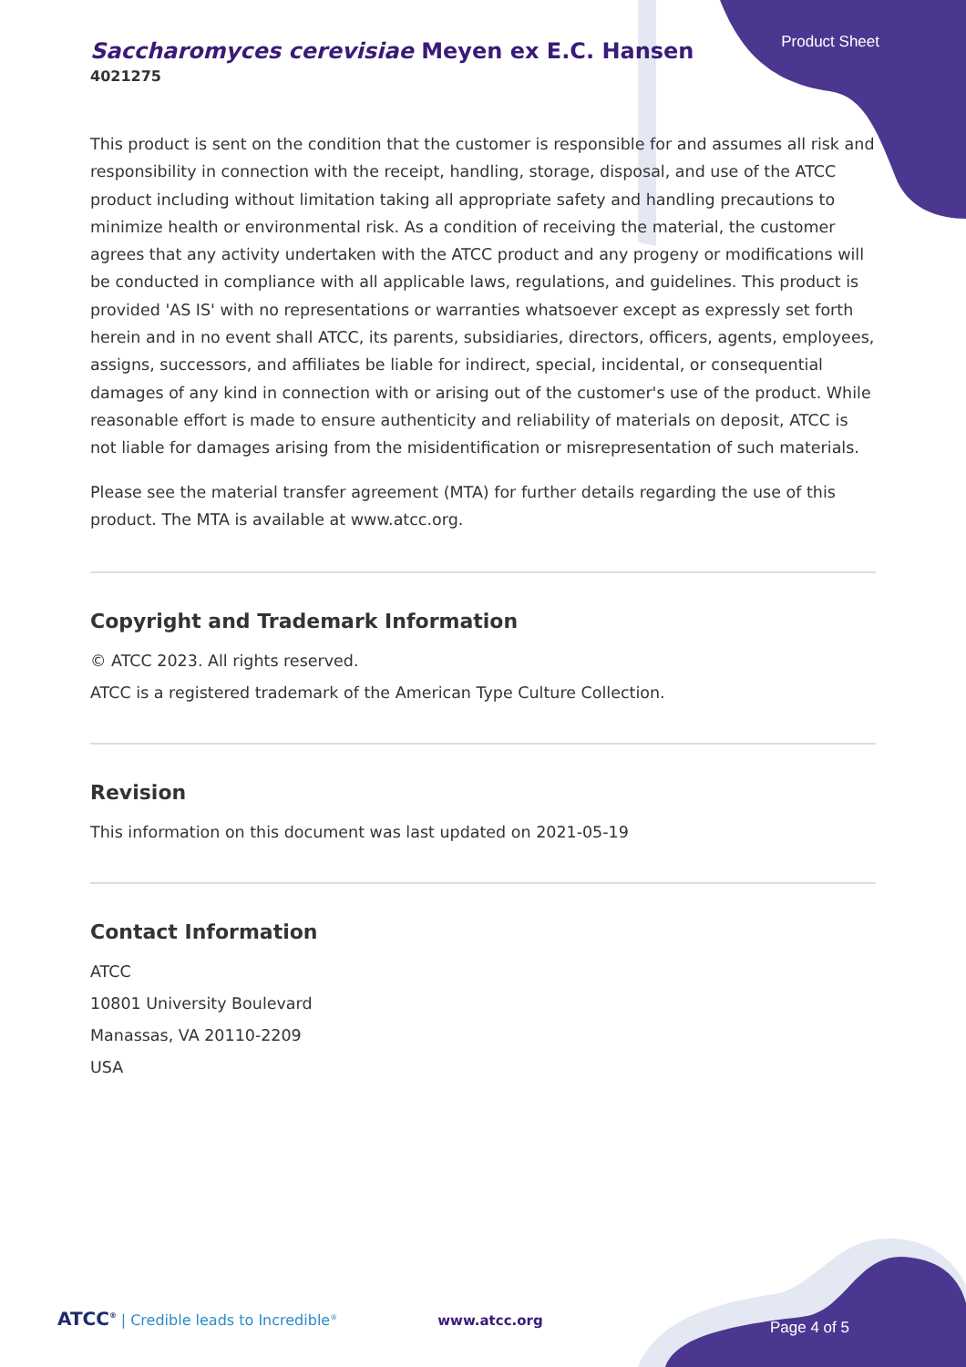Product Sheet
Saccharomyces cerevisiae Meyen ex E.C. Hansen
4021275
This product is sent on the condition that the customer is responsible for and assumes all risk and responsibility in connection with the receipt, handling, storage, disposal, and use of the ATCC product including without limitation taking all appropriate safety and handling precautions to minimize health or environmental risk. As a condition of receiving the material, the customer agrees that any activity undertaken with the ATCC product and any progeny or modifications will be conducted in compliance with all applicable laws, regulations, and guidelines. This product is provided 'AS IS' with no representations or warranties whatsoever except as expressly set forth herein and in no event shall ATCC, its parents, subsidiaries, directors, officers, agents, employees, assigns, successors, and affiliates be liable for indirect, special, incidental, or consequential damages of any kind in connection with or arising out of the customer's use of the product. While reasonable effort is made to ensure authenticity and reliability of materials on deposit, ATCC is not liable for damages arising from the misidentification or misrepresentation of such materials.
Please see the material transfer agreement (MTA) for further details regarding the use of this product. The MTA is available at www.atcc.org.
Copyright and Trademark Information
© ATCC 2023. All rights reserved.
ATCC is a registered trademark of the American Type Culture Collection.
Revision
This information on this document was last updated on 2021-05-19
Contact Information
ATCC
10801 University Boulevard
Manassas, VA 20110-2209
USA
ATCC<sup>®</sup> | Credible leads to Incredible<sup>®</sup> www.atcc.org
Page 4 of 5